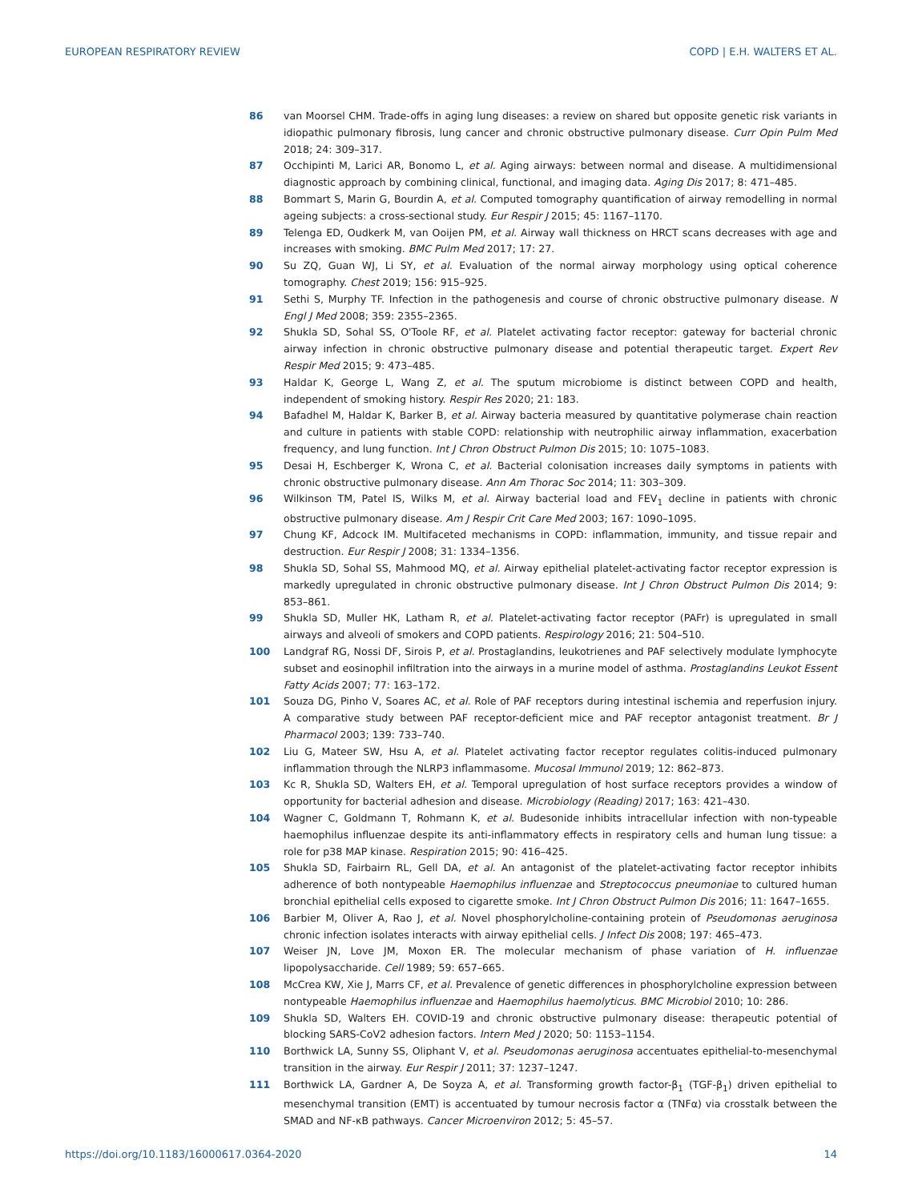EUROPEAN RESPIRATORY REVIEW COPD | E.H. WALTERS ET AL.
86 van Moorsel CHM. Trade-offs in aging lung diseases: a review on shared but opposite genetic risk variants in idiopathic pulmonary fibrosis, lung cancer and chronic obstructive pulmonary disease. Curr Opin Pulm Med 2018; 24: 309–317.
87 Occhipinti M, Larici AR, Bonomo L, et al. Aging airways: between normal and disease. A multidimensional diagnostic approach by combining clinical, functional, and imaging data. Aging Dis 2017; 8: 471–485.
88 Bommart S, Marin G, Bourdin A, et al. Computed tomography quantification of airway remodelling in normal ageing subjects: a cross-sectional study. Eur Respir J 2015; 45: 1167–1170.
89 Telenga ED, Oudkerk M, van Ooijen PM, et al. Airway wall thickness on HRCT scans decreases with age and increases with smoking. BMC Pulm Med 2017; 17: 27.
90 Su ZQ, Guan WJ, Li SY, et al. Evaluation of the normal airway morphology using optical coherence tomography. Chest 2019; 156: 915–925.
91 Sethi S, Murphy TF. Infection in the pathogenesis and course of chronic obstructive pulmonary disease. N Engl J Med 2008; 359: 2355–2365.
92 Shukla SD, Sohal SS, O'Toole RF, et al. Platelet activating factor receptor: gateway for bacterial chronic airway infection in chronic obstructive pulmonary disease and potential therapeutic target. Expert Rev Respir Med 2015; 9: 473–485.
93 Haldar K, George L, Wang Z, et al. The sputum microbiome is distinct between COPD and health, independent of smoking history. Respir Res 2020; 21: 183.
94 Bafadhel M, Haldar K, Barker B, et al. Airway bacteria measured by quantitative polymerase chain reaction and culture in patients with stable COPD: relationship with neutrophilic airway inflammation, exacerbation frequency, and lung function. Int J Chron Obstruct Pulmon Dis 2015; 10: 1075–1083.
95 Desai H, Eschberger K, Wrona C, et al. Bacterial colonisation increases daily symptoms in patients with chronic obstructive pulmonary disease. Ann Am Thorac Soc 2014; 11: 303–309.
96 Wilkinson TM, Patel IS, Wilks M, et al. Airway bacterial load and FEV<sub>1</sub> decline in patients with chronic obstructive pulmonary disease. Am J Respir Crit Care Med 2003; 167: 1090–1095.
97 Chung KF, Adcock IM. Multifaceted mechanisms in COPD: inflammation, immunity, and tissue repair and destruction. Eur Respir J 2008; 31: 1334–1356.
98 Shukla SD, Sohal SS, Mahmood MQ, et al. Airway epithelial platelet-activating factor receptor expression is markedly upregulated in chronic obstructive pulmonary disease. Int J Chron Obstruct Pulmon Dis 2014; 9: 853–861.
99 Shukla SD, Muller HK, Latham R, et al. Platelet-activating factor receptor (PAFr) is upregulated in small airways and alveoli of smokers and COPD patients. Respirology 2016; 21: 504–510.
100 Landgraf RG, Nossi DF, Sirois P, et al. Prostaglandins, leukotrienes and PAF selectively modulate lymphocyte subset and eosinophil infiltration into the airways in a murine model of asthma. Prostaglandins Leukot Essent Fatty Acids 2007; 77: 163–172.
101 Souza DG, Pinho V, Soares AC, et al. Role of PAF receptors during intestinal ischemia and reperfusion injury. A comparative study between PAF receptor-deficient mice and PAF receptor antagonist treatment. Br J Pharmacol 2003; 139: 733–740.
102 Liu G, Mateer SW, Hsu A, et al. Platelet activating factor receptor regulates colitis-induced pulmonary inflammation through the NLRP3 inflammasome. Mucosal Immunol 2019; 12: 862–873.
103 Kc R, Shukla SD, Walters EH, et al. Temporal upregulation of host surface receptors provides a window of opportunity for bacterial adhesion and disease. Microbiology (Reading) 2017; 163: 421–430.
104 Wagner C, Goldmann T, Rohmann K, et al. Budesonide inhibits intracellular infection with non-typeable haemophilus influenzae despite its anti-inflammatory effects in respiratory cells and human lung tissue: a role for p38 MAP kinase. Respiration 2015; 90: 416–425.
105 Shukla SD, Fairbairn RL, Gell DA, et al. An antagonist of the platelet-activating factor receptor inhibits adherence of both nontypeable Haemophilus influenzae and Streptococcus pneumoniae to cultured human bronchial epithelial cells exposed to cigarette smoke. Int J Chron Obstruct Pulmon Dis 2016; 11: 1647–1655.
106 Barbier M, Oliver A, Rao J, et al. Novel phosphorylcholine-containing protein of Pseudomonas aeruginosa chronic infection isolates interacts with airway epithelial cells. J Infect Dis 2008; 197: 465–473.
107 Weiser JN, Love JM, Moxon ER. The molecular mechanism of phase variation of H. influenzae lipopolysaccharide. Cell 1989; 59: 657–665.
108 McCrea KW, Xie J, Marrs CF, et al. Prevalence of genetic differences in phosphorylcholine expression between nontypeable Haemophilus influenzae and Haemophilus haemolyticus. BMC Microbiol 2010; 10: 286.
109 Shukla SD, Walters EH. COVID-19 and chronic obstructive pulmonary disease: therapeutic potential of blocking SARS-CoV2 adhesion factors. Intern Med J 2020; 50: 1153–1154.
110 Borthwick LA, Sunny SS, Oliphant V, et al. Pseudomonas aeruginosa accentuates epithelial-to-mesenchymal transition in the airway. Eur Respir J 2011; 37: 1237–1247.
111 Borthwick LA, Gardner A, De Soyza A, et al. Transforming growth factor-β<sub>1</sub> (TGF-β<sub>1</sub>) driven epithelial to mesenchymal transition (EMT) is accentuated by tumour necrosis factor α (TNFα) via crosstalk between the SMAD and NF-κB pathways. Cancer Microenviron 2012; 5: 45–57.
https://doi.org/10.1183/16000617.0364-2020 14